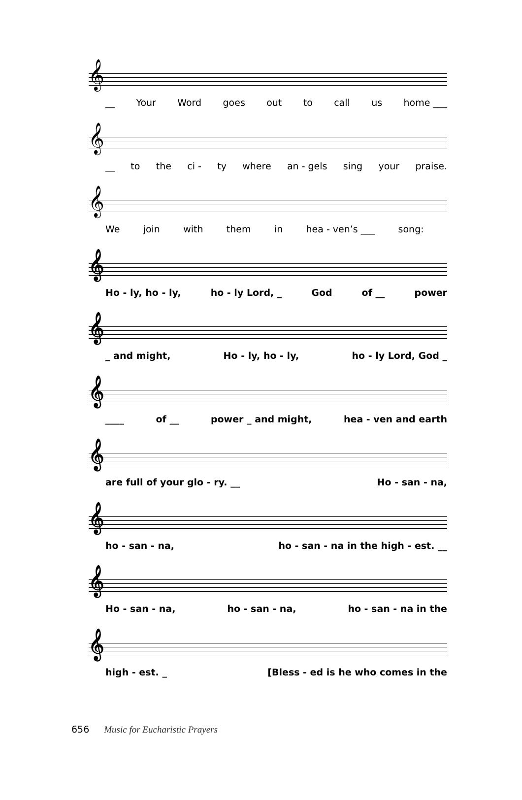𝄞
__ Your Word goes out to call us home ___
𝄞
__ to the ci - ty where an - gels sing your praise.
𝄞
We join with them in hea - ven’s ___ song:
𝄞
Ho - ly, ho - ly, ho - ly Lord, _ God of __ power
𝄞
_ and might, Ho - ly, ho - ly, ho - ly Lord, God _
𝄞
____ of __ power _ and might, hea - ven and earth
𝄞
are full of your glo - ry. __ Ho - san - na,
𝄞
ho - san - na, ho - san - na in the high - est. __
𝄞
Ho - san - na, ho - san - na, ho - san - na in the
𝄞
high - est. _ [Bless - ed is he who comes in the
656 Music for Eucharistic Prayers